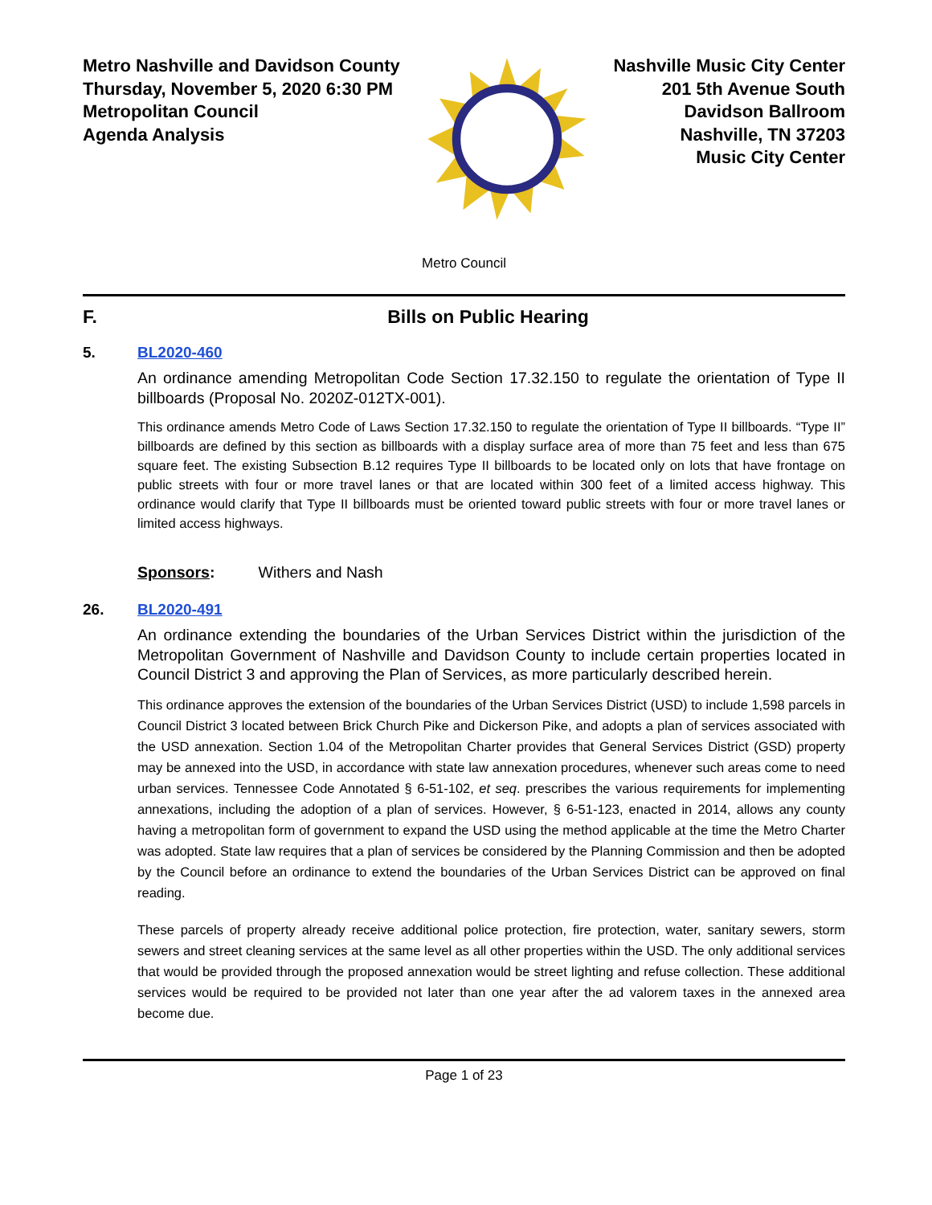Metro Nashville and Davidson County
Thursday, November 5, 2020 6:30 PM
Metropolitan Council
Agenda Analysis
Nashville Music City Center
201 5th Avenue South
Davidson Ballroom
Nashville, TN 37203
Music City Center
Metro Council
F. Bills on Public Hearing
5. BL2020-460
An ordinance amending Metropolitan Code Section 17.32.150 to regulate the orientation of Type II billboards (Proposal No. 2020Z-012TX-001).
This ordinance amends Metro Code of Laws Section 17.32.150 to regulate the orientation of Type II billboards. “Type II” billboards are defined by this section as billboards with a display surface area of more than 75 feet and less than 675 square feet. The existing Subsection B.12 requires Type II billboards to be located only on lots that have frontage on public streets with four or more travel lanes or that are located within 300 feet of a limited access highway. This ordinance would clarify that Type II billboards must be oriented toward public streets with four or more travel lanes or limited access highways.
Sponsors: Withers and Nash
26. BL2020-491
An ordinance extending the boundaries of the Urban Services District within the jurisdiction of the Metropolitan Government of Nashville and Davidson County to include certain properties located in Council District 3 and approving the Plan of Services, as more particularly described herein.
This ordinance approves the extension of the boundaries of the Urban Services District (USD) to include 1,598 parcels in Council District 3 located between Brick Church Pike and Dickerson Pike, and adopts a plan of services associated with the USD annexation. Section 1.04 of the Metropolitan Charter provides that General Services District (GSD) property may be annexed into the USD, in accordance with state law annexation procedures, whenever such areas come to need urban services. Tennessee Code Annotated § 6-51-102, et seq. prescribes the various requirements for implementing annexations, including the adoption of a plan of services. However, § 6-51-123, enacted in 2014, allows any county having a metropolitan form of government to expand the USD using the method applicable at the time the Metro Charter was adopted. State law requires that a plan of services be considered by the Planning Commission and then be adopted by the Council before an ordinance to extend the boundaries of the Urban Services District can be approved on final reading.
These parcels of property already receive additional police protection, fire protection, water, sanitary sewers, storm sewers and street cleaning services at the same level as all other properties within the USD. The only additional services that would be provided through the proposed annexation would be street lighting and refuse collection. These additional services would be required to be provided not later than one year after the ad valorem taxes in the annexed area become due.
Page 1 of 23